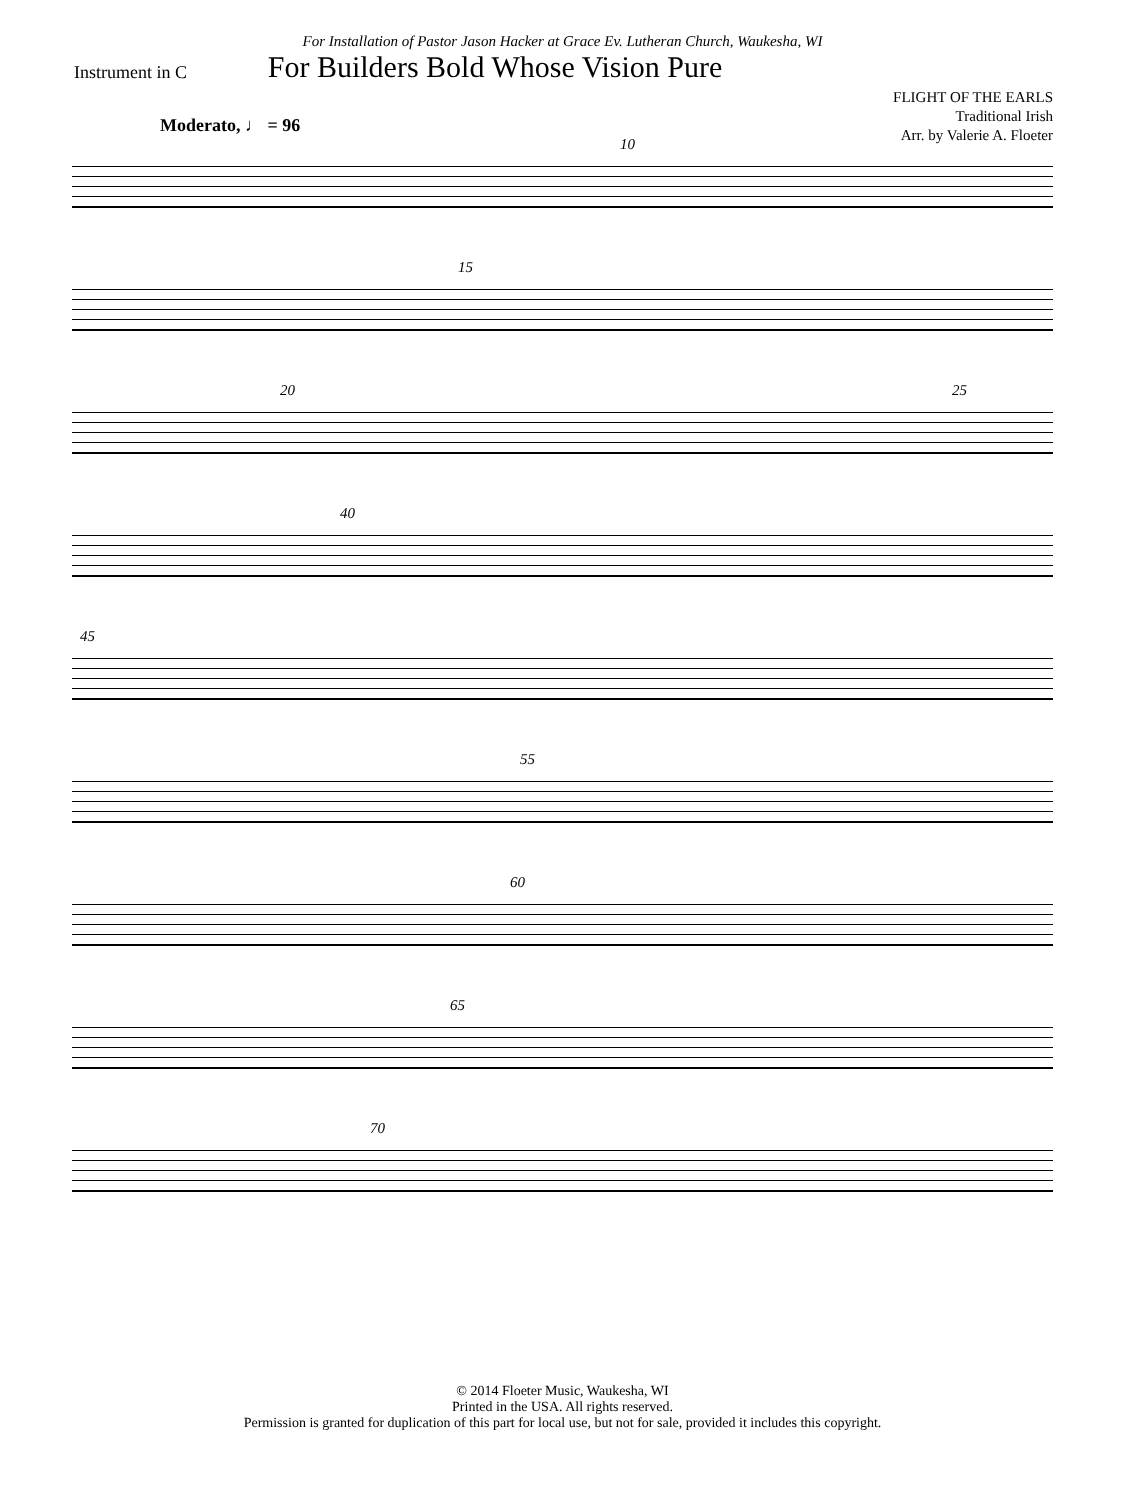For Installation of Pastor Jason Hacker at Grace Ev. Lutheran Church, Waukesha, WI
Instrument in C
For Builders Bold Whose Vision Pure
FLIGHT OF THE EARLS
Traditional Irish
Arr. by Valerie A. Floeter
Moderato, ♩ = 96
10
15
20 25
40
45
55
60
65
70
© 2014 Floeter Music, Waukesha, WI
Printed in the USA. All rights reserved.
Permission is granted for duplication of this part for local use, but not for sale, provided it includes this copyright.